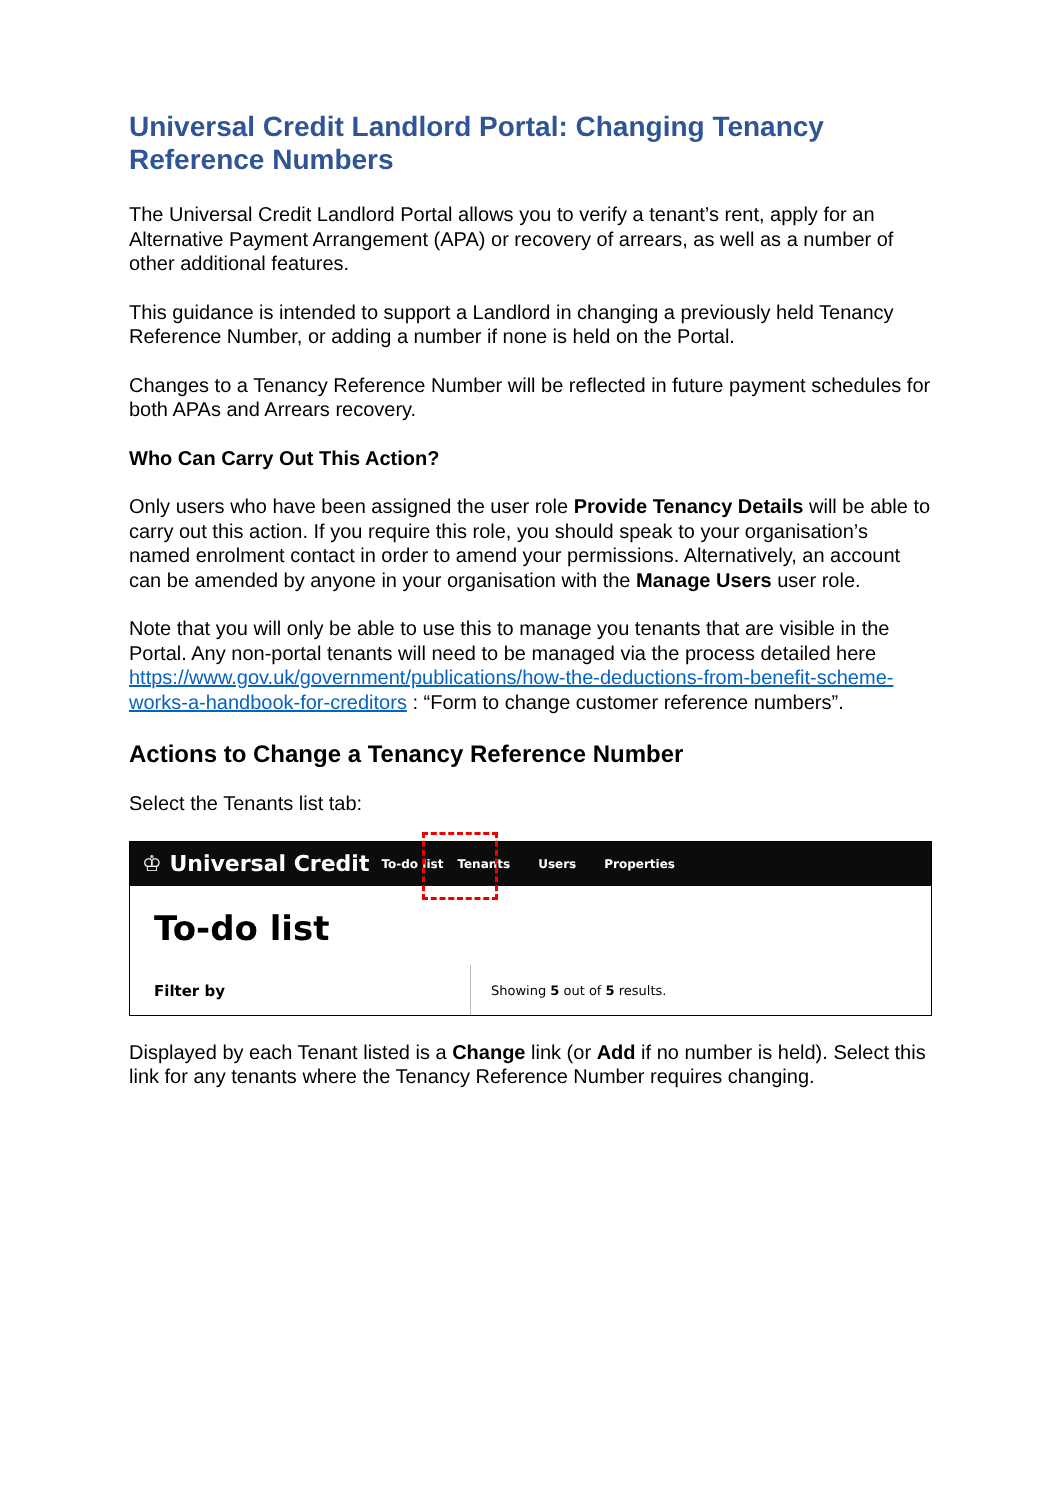Universal Credit Landlord Portal: Changing Tenancy Reference Numbers
The Universal Credit Landlord Portal allows you to verify a tenant’s rent, apply for an Alternative Payment Arrangement (APA) or recovery of arrears, as well as a number of other additional features.
This guidance is intended to support a Landlord in changing a previously held Tenancy Reference Number, or adding a number if none is held on the Portal.
Changes to a Tenancy Reference Number will be reflected in future payment schedules for both APAs and Arrears recovery.
Who Can Carry Out This Action?
Only users who have been assigned the user role Provide Tenancy Details will be able to carry out this action. If you require this role, you should speak to your organisation’s named enrolment contact in order to amend your permissions. Alternatively, an account can be amended by anyone in your organisation with the Manage Users user role.
Note that you will only be able to use this to manage you tenants that are visible in the Portal. Any non-portal tenants will need to be managed via the process detailed here https://www.gov.uk/government/publications/how-the-deductions-from-benefit-scheme-works-a-handbook-for-creditors : “Form to change customer reference numbers”.
Actions to Change a Tenancy Reference Number
Select the Tenants list tab:
♔ Universal Credit To-do list Tenants Users Properties
To-do list
Filter by
Showing 5 out of 5 results.
Displayed by each Tenant listed is a Change link (or Add if no number is held). Select this link for any tenants where the Tenancy Reference Number requires changing.